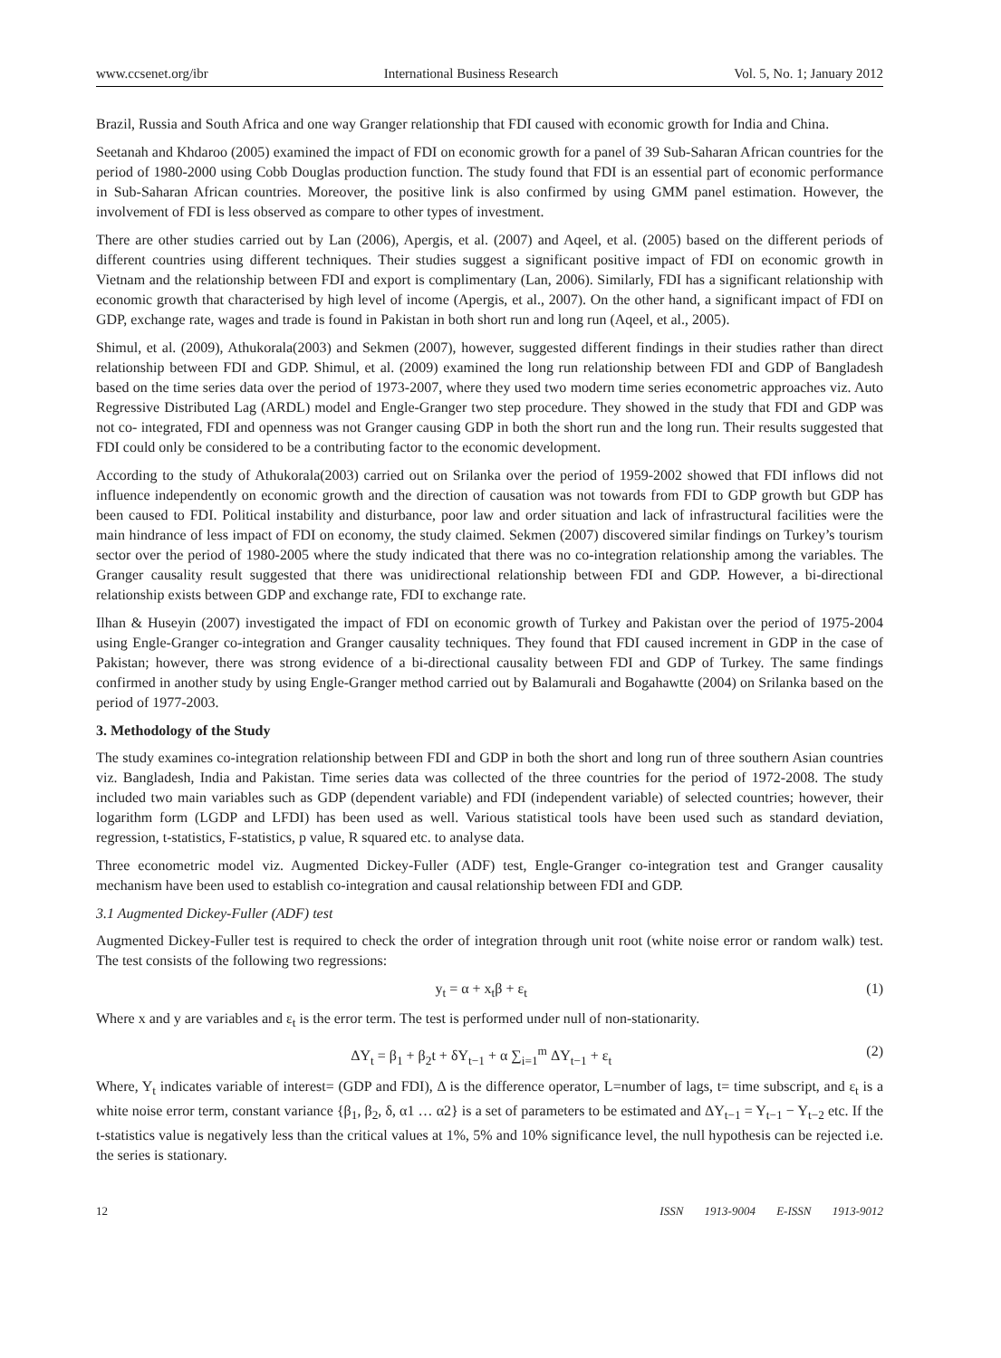www.ccsenet.org/ibr International Business Research Vol. 5, No. 1; January 2012
Brazil, Russia and South Africa and one way Granger relationship that FDI caused with economic growth for India and China.
Seetanah and Khdaroo (2005) examined the impact of FDI on economic growth for a panel of 39 Sub-Saharan African countries for the period of 1980-2000 using Cobb Douglas production function. The study found that FDI is an essential part of economic performance in Sub-Saharan African countries. Moreover, the positive link is also confirmed by using GMM panel estimation. However, the involvement of FDI is less observed as compare to other types of investment.
There are other studies carried out by Lan (2006), Apergis, et al. (2007) and Aqeel, et al. (2005) based on the different periods of different countries using different techniques. Their studies suggest a significant positive impact of FDI on economic growth in Vietnam and the relationship between FDI and export is complimentary (Lan, 2006). Similarly, FDI has a significant relationship with economic growth that characterised by high level of income (Apergis, et al., 2007). On the other hand, a significant impact of FDI on GDP, exchange rate, wages and trade is found in Pakistan in both short run and long run (Aqeel, et al., 2005).
Shimul, et al. (2009), Athukorala(2003) and Sekmen (2007), however, suggested different findings in their studies rather than direct relationship between FDI and GDP. Shimul, et al. (2009) examined the long run relationship between FDI and GDP of Bangladesh based on the time series data over the period of 1973-2007, where they used two modern time series econometric approaches viz. Auto Regressive Distributed Lag (ARDL) model and Engle-Granger two step procedure. They showed in the study that FDI and GDP was not co- integrated, FDI and openness was not Granger causing GDP in both the short run and the long run. Their results suggested that FDI could only be considered to be a contributing factor to the economic development.
According to the study of Athukorala(2003) carried out on Srilanka over the period of 1959-2002 showed that FDI inflows did not influence independently on economic growth and the direction of causation was not towards from FDI to GDP growth but GDP has been caused to FDI. Political instability and disturbance, poor law and order situation and lack of infrastructural facilities were the main hindrance of less impact of FDI on economy, the study claimed. Sekmen (2007) discovered similar findings on Turkey’s tourism sector over the period of 1980-2005 where the study indicated that there was no co-integration relationship among the variables. The Granger causality result suggested that there was unidirectional relationship between FDI and GDP. However, a bi-directional relationship exists between GDP and exchange rate, FDI to exchange rate.
Ilhan & Huseyin (2007) investigated the impact of FDI on economic growth of Turkey and Pakistan over the period of 1975-2004 using Engle-Granger co-integration and Granger causality techniques. They found that FDI caused increment in GDP in the case of Pakistan; however, there was strong evidence of a bi-directional causality between FDI and GDP of Turkey. The same findings confirmed in another study by using Engle-Granger method carried out by Balamurali and Bogahawtte (2004) on Srilanka based on the period of 1977-2003.
3. Methodology of the Study
The study examines co-integration relationship between FDI and GDP in both the short and long run of three southern Asian countries viz. Bangladesh, India and Pakistan. Time series data was collected of the three countries for the period of 1972-2008. The study included two main variables such as GDP (dependent variable) and FDI (independent variable) of selected countries; however, their logarithm form (LGDP and LFDI) has been used as well. Various statistical tools have been used such as standard deviation, regression, t-statistics, F-statistics, p value, R squared etc. to analyse data.
Three econometric model viz. Augmented Dickey-Fuller (ADF) test, Engle-Granger co-integration test and Granger causality mechanism have been used to establish co-integration and causal relationship between FDI and GDP.
3.1 Augmented Dickey-Fuller (ADF) test
Augmented Dickey-Fuller test is required to check the order of integration through unit root (white noise error or random walk) test. The test consists of the following two regressions:
y<sub>t</sub> = α + x<sub>t</sub>β + ε<sub>t</sub> (1)
Where x and y are variables and ε<sub>t</sub> is the error term. The test is performed under null of non-stationarity.
ΔY<sub>t</sub> = β<sub>1</sub> + β<sub>2</sub>t + δY<sub>t−1</sub> + α ∑<sub>i=1</sub><sup>m</sup> ΔY<sub>t−1</sub> + ε<sub>t</sub> (2)
Where, Y<sub>t</sub> indicates variable of interest= (GDP and FDI), Δ is the difference operator, L=number of lags, t= time subscript, and ε<sub>t</sub> is a white noise error term, constant variance {β<sub>1</sub>, β<sub>2</sub>, δ, α1 … α2} is a set of parameters to be estimated and ΔY<sub>t−1</sub> = Y<sub>t−1</sub> − Y<sub>t−2</sub> etc. If the t-statistics value is negatively less than the critical values at 1%, 5% and 10% significance level, the null hypothesis can be rejected i.e. the series is stationary.
12 ISSN 1913-9004 E-ISSN 1913-9012